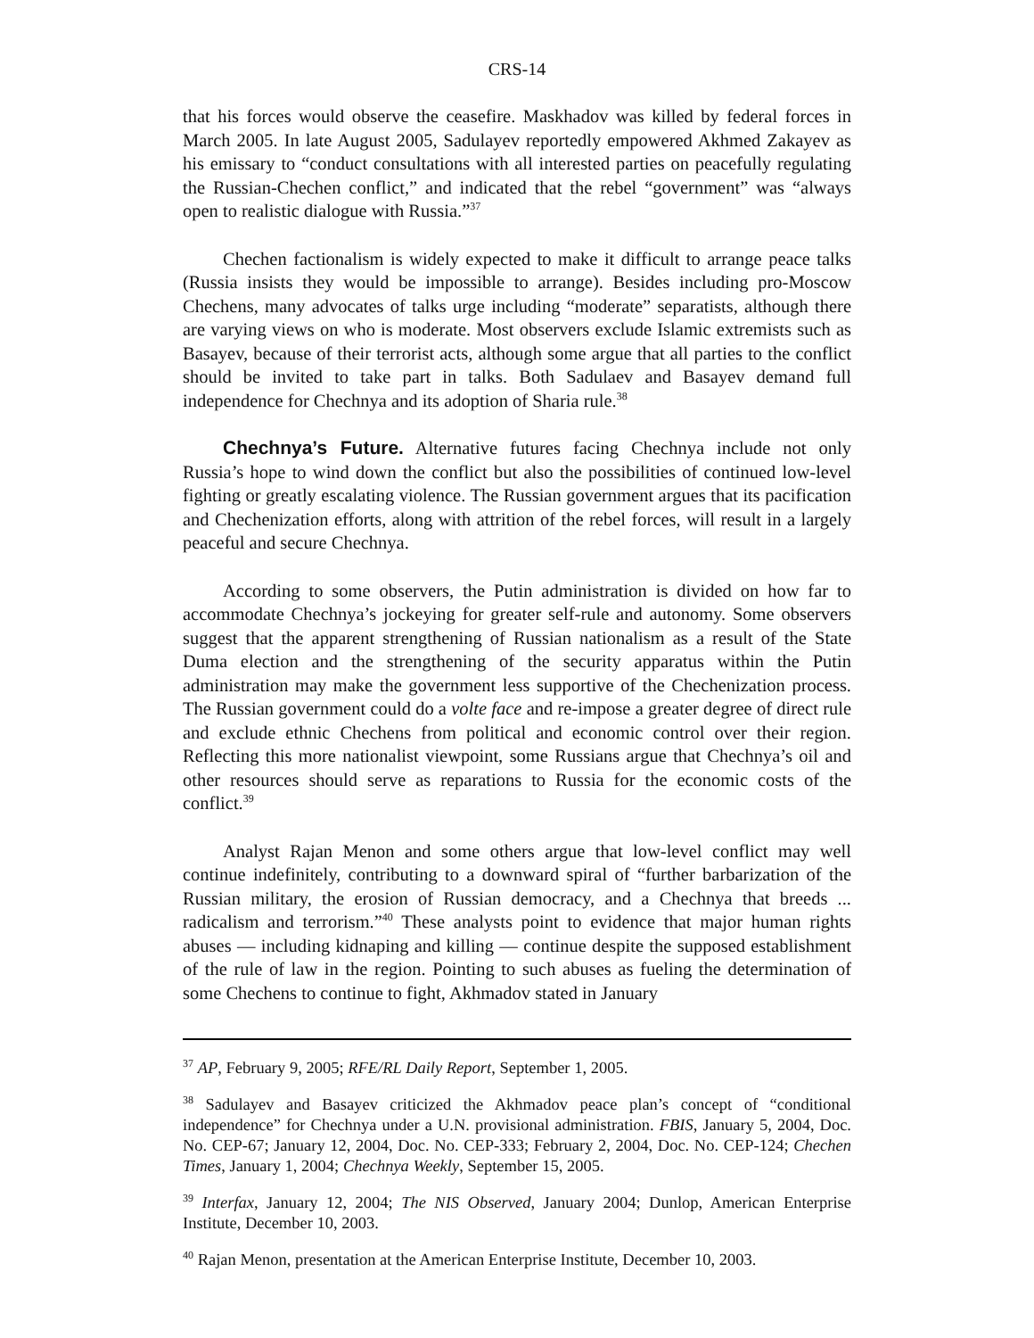CRS-14
that his forces would observe the ceasefire. Maskhadov was killed by federal forces in March 2005. In late August 2005, Sadulayev reportedly empowered Akhmed Zakayev as his emissary to “conduct consultations with all interested parties on peacefully regulating the Russian-Chechen conflict,” and indicated that the rebel “government” was “always open to realistic dialogue with Russia.”<sup>37</sup>
Chechen factionalism is widely expected to make it difficult to arrange peace talks (Russia insists they would be impossible to arrange). Besides including pro-Moscow Chechens, many advocates of talks urge including “moderate” separatists, although there are varying views on who is moderate. Most observers exclude Islamic extremists such as Basayev, because of their terrorist acts, although some argue that all parties to the conflict should be invited to take part in talks. Both Sadulaev and Basayev demand full independence for Chechnya and its adoption of Sharia rule.<sup>38</sup>
Chechnya’s Future. Alternative futures facing Chechnya include not only Russia’s hope to wind down the conflict but also the possibilities of continued low-level fighting or greatly escalating violence. The Russian government argues that its pacification and Chechenization efforts, along with attrition of the rebel forces, will result in a largely peaceful and secure Chechnya.
According to some observers, the Putin administration is divided on how far to accommodate Chechnya’s jockeying for greater self-rule and autonomy. Some observers suggest that the apparent strengthening of Russian nationalism as a result of the State Duma election and the strengthening of the security apparatus within the Putin administration may make the government less supportive of the Chechenization process. The Russian government could do a volte face and re-impose a greater degree of direct rule and exclude ethnic Chechens from political and economic control over their region. Reflecting this more nationalist viewpoint, some Russians argue that Chechnya’s oil and other resources should serve as reparations to Russia for the economic costs of the conflict.<sup>39</sup>
Analyst Rajan Menon and some others argue that low-level conflict may well continue indefinitely, contributing to a downward spiral of “further barbarization of the Russian military, the erosion of Russian democracy, and a Chechnya that breeds ... radicalism and terrorism.”<sup>40</sup> These analysts point to evidence that major human rights abuses — including kidnaping and killing — continue despite the supposed establishment of the rule of law in the region. Pointing to such abuses as fueling the determination of some Chechens to continue to fight, Akhmadov stated in January
<sup>37</sup> AP, February 9, 2005; RFE/RL Daily Report, September 1, 2005.
<sup>38</sup> Sadulayev and Basayev criticized the Akhmadov peace plan’s concept of “conditional independence” for Chechnya under a U.N. provisional administration. FBIS, January 5, 2004, Doc. No. CEP-67; January 12, 2004, Doc. No. CEP-333; February 2, 2004, Doc. No. CEP-124; Chechen Times, January 1, 2004; Chechnya Weekly, September 15, 2005.
<sup>39</sup> Interfax, January 12, 2004; The NIS Observed, January 2004; Dunlop, American Enterprise Institute, December 10, 2003.
<sup>40</sup> Rajan Menon, presentation at the American Enterprise Institute, December 10, 2003.